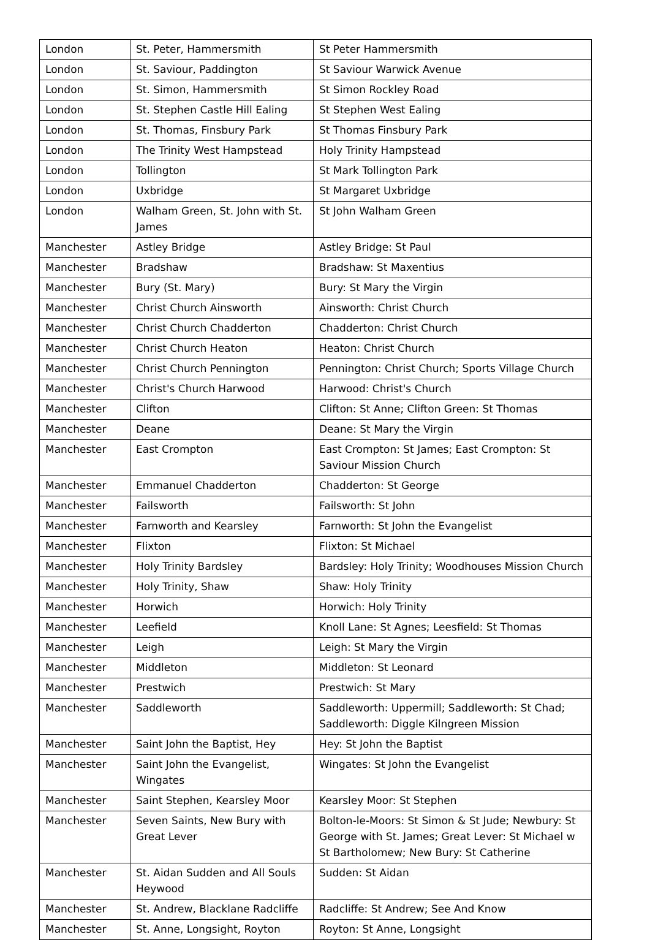| London | St. Peter, Hammersmith | St Peter Hammersmith |
| London | St. Saviour, Paddington | St Saviour Warwick Avenue |
| London | St. Simon, Hammersmith | St Simon Rockley Road |
| London | St. Stephen Castle Hill Ealing | St Stephen West Ealing |
| London | St. Thomas, Finsbury Park | St Thomas Finsbury Park |
| London | The Trinity West Hampstead | Holy Trinity Hampstead |
| London | Tollington | St Mark Tollington Park |
| London | Uxbridge | St Margaret Uxbridge |
| London | Walham Green, St. John with St. James | St John Walham Green |
| Manchester | Astley Bridge | Astley Bridge: St Paul |
| Manchester | Bradshaw | Bradshaw: St Maxentius |
| Manchester | Bury (St. Mary) | Bury: St Mary the Virgin |
| Manchester | Christ Church Ainsworth | Ainsworth: Christ Church |
| Manchester | Christ Church Chadderton | Chadderton: Christ Church |
| Manchester | Christ Church Heaton | Heaton: Christ Church |
| Manchester | Christ Church Pennington | Pennington: Christ Church; Sports Village Church |
| Manchester | Christ's Church Harwood | Harwood: Christ's Church |
| Manchester | Clifton | Clifton: St Anne; Clifton Green: St Thomas |
| Manchester | Deane | Deane: St Mary the Virgin |
| Manchester | East Crompton | East Crompton: St James; East Crompton: St Saviour Mission Church |
| Manchester | Emmanuel Chadderton | Chadderton: St George |
| Manchester | Failsworth | Failsworth: St John |
| Manchester | Farnworth and Kearsley | Farnworth: St John the Evangelist |
| Manchester | Flixton | Flixton: St Michael |
| Manchester | Holy Trinity Bardsley | Bardsley: Holy Trinity; Woodhouses Mission Church |
| Manchester | Holy Trinity, Shaw | Shaw: Holy Trinity |
| Manchester | Horwich | Horwich: Holy Trinity |
| Manchester | Leefield | Knoll Lane: St Agnes; Leesfield: St Thomas |
| Manchester | Leigh | Leigh: St Mary the Virgin |
| Manchester | Middleton | Middleton: St Leonard |
| Manchester | Prestwich | Prestwich: St Mary |
| Manchester | Saddleworth | Saddleworth: Uppermill; Saddleworth: St Chad; Saddleworth: Diggle Kilngreen Mission |
| Manchester | Saint John the Baptist, Hey | Hey: St John the Baptist |
| Manchester | Saint John the Evangelist, Wingates | Wingates: St John the Evangelist |
| Manchester | Saint Stephen, Kearsley Moor | Kearsley Moor: St Stephen |
| Manchester | Seven Saints, New Bury with Great Lever | Bolton-le-Moors: St Simon & St Jude; Newbury: St George with St. James; Great Lever: St Michael w St Bartholomew; New Bury: St Catherine |
| Manchester | St. Aidan Sudden and All Souls Heywood | Sudden: St Aidan |
| Manchester | St. Andrew, Blacklane Radcliffe | Radcliffe: St Andrew; See And Know |
| Manchester | St. Anne, Longsight, Royton | Royton: St Anne, Longsight |